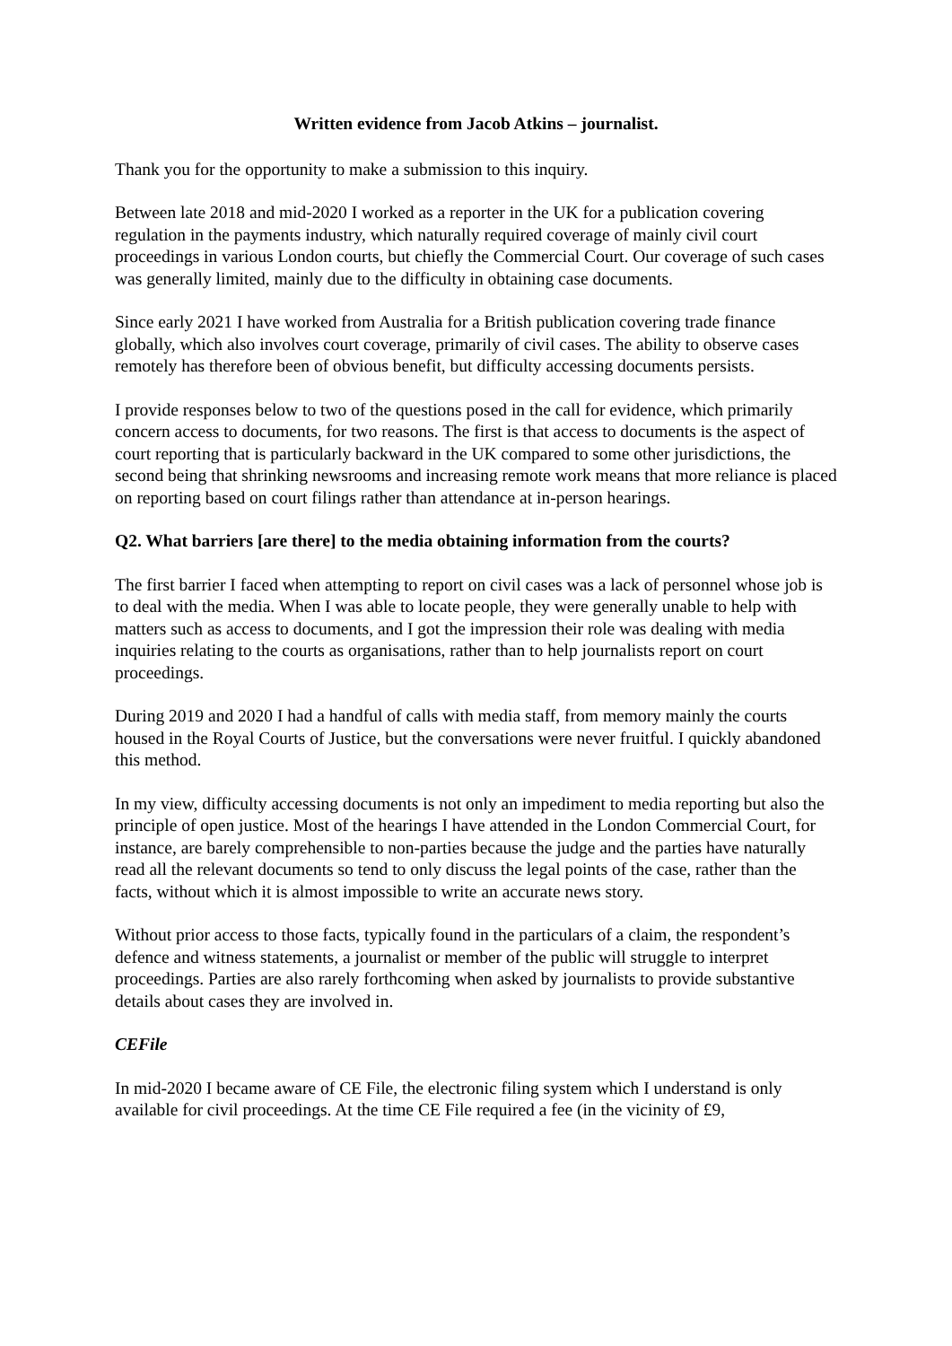Written evidence from Jacob Atkins – journalist.
Thank you for the opportunity to make a submission to this inquiry.
Between late 2018 and mid-2020 I worked as a reporter in the UK for a publication covering regulation in the payments industry, which naturally required coverage of mainly civil court proceedings in various London courts, but chiefly the Commercial Court. Our coverage of such cases was generally limited, mainly due to the difficulty in obtaining case documents.
Since early 2021 I have worked from Australia for a British publication covering trade finance globally, which also involves court coverage, primarily of civil cases. The ability to observe cases remotely has therefore been of obvious benefit, but difficulty accessing documents persists.
I provide responses below to two of the questions posed in the call for evidence, which primarily concern access to documents, for two reasons. The first is that access to documents is the aspect of court reporting that is particularly backward in the UK compared to some other jurisdictions, the second being that shrinking newsrooms and increasing remote work means that more reliance is placed on reporting based on court filings rather than attendance at in-person hearings.
Q2. What barriers [are there] to the media obtaining information from the courts?
The first barrier I faced when attempting to report on civil cases was a lack of personnel whose job is to deal with the media. When I was able to locate people, they were generally unable to help with matters such as access to documents, and I got the impression their role was dealing with media inquiries relating to the courts as organisations, rather than to help journalists report on court proceedings.
During 2019 and 2020 I had a handful of calls with media staff, from memory mainly the courts housed in the Royal Courts of Justice, but the conversations were never fruitful. I quickly abandoned this method.
In my view, difficulty accessing documents is not only an impediment to media reporting but also the principle of open justice. Most of the hearings I have attended in the London Commercial Court, for instance, are barely comprehensible to non-parties because the judge and the parties have naturally read all the relevant documents so tend to only discuss the legal points of the case, rather than the facts, without which it is almost impossible to write an accurate news story.
Without prior access to those facts, typically found in the particulars of a claim, the respondent’s defence and witness statements, a journalist or member of the public will struggle to interpret proceedings. Parties are also rarely forthcoming when asked by journalists to provide substantive details about cases they are involved in.
CEFile
In mid-2020 I became aware of CE File, the electronic filing system which I understand is only available for civil proceedings. At the time CE File required a fee (in the vicinity of £9,